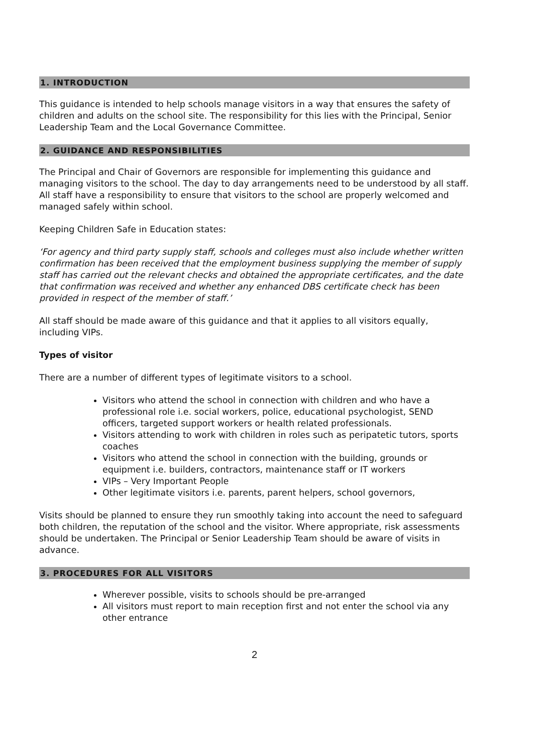1. INTRODUCTION
This guidance is intended to help schools manage visitors in a way that ensures the safety of children and adults on the school site. The responsibility for this lies with the Principal, Senior Leadership Team and the Local Governance Committee.
2. GUIDANCE AND RESPONSIBILITIES
The Principal and Chair of Governors are responsible for implementing this guidance and managing visitors to the school. The day to day arrangements need to be understood by all staff. All staff have a responsibility to ensure that visitors to the school are properly welcomed and managed safely within school.
Keeping Children Safe in Education states:
‘For agency and third party supply staff, schools and colleges must also include whether written confirmation has been received that the employment business supplying the member of supply staff has carried out the relevant checks and obtained the appropriate certificates, and the date that confirmation was received and whether any enhanced DBS certificate check has been provided in respect of the member of staff.’
All staff should be made aware of this guidance and that it applies to all visitors equally, including VIPs.
Types of visitor
There are a number of different types of legitimate visitors to a school.
Visitors who attend the school in connection with children and who have a professional role i.e. social workers, police, educational psychologist, SEND officers, targeted support workers or health related professionals.
Visitors attending to work with children in roles such as peripatetic tutors, sports coaches
Visitors who attend the school in connection with the building, grounds or equipment i.e. builders, contractors, maintenance staff or IT workers
VIPs – Very Important People
Other legitimate visitors i.e. parents, parent helpers, school governors,
Visits should be planned to ensure they run smoothly taking into account the need to safeguard both children, the reputation of the school and the visitor. Where appropriate, risk assessments should be undertaken. The Principal or Senior Leadership Team should be aware of visits in advance.
3. PROCEDURES FOR ALL VISITORS
Wherever possible, visits to schools should be pre-arranged
All visitors must report to main reception first and not enter the school via any other entrance
2